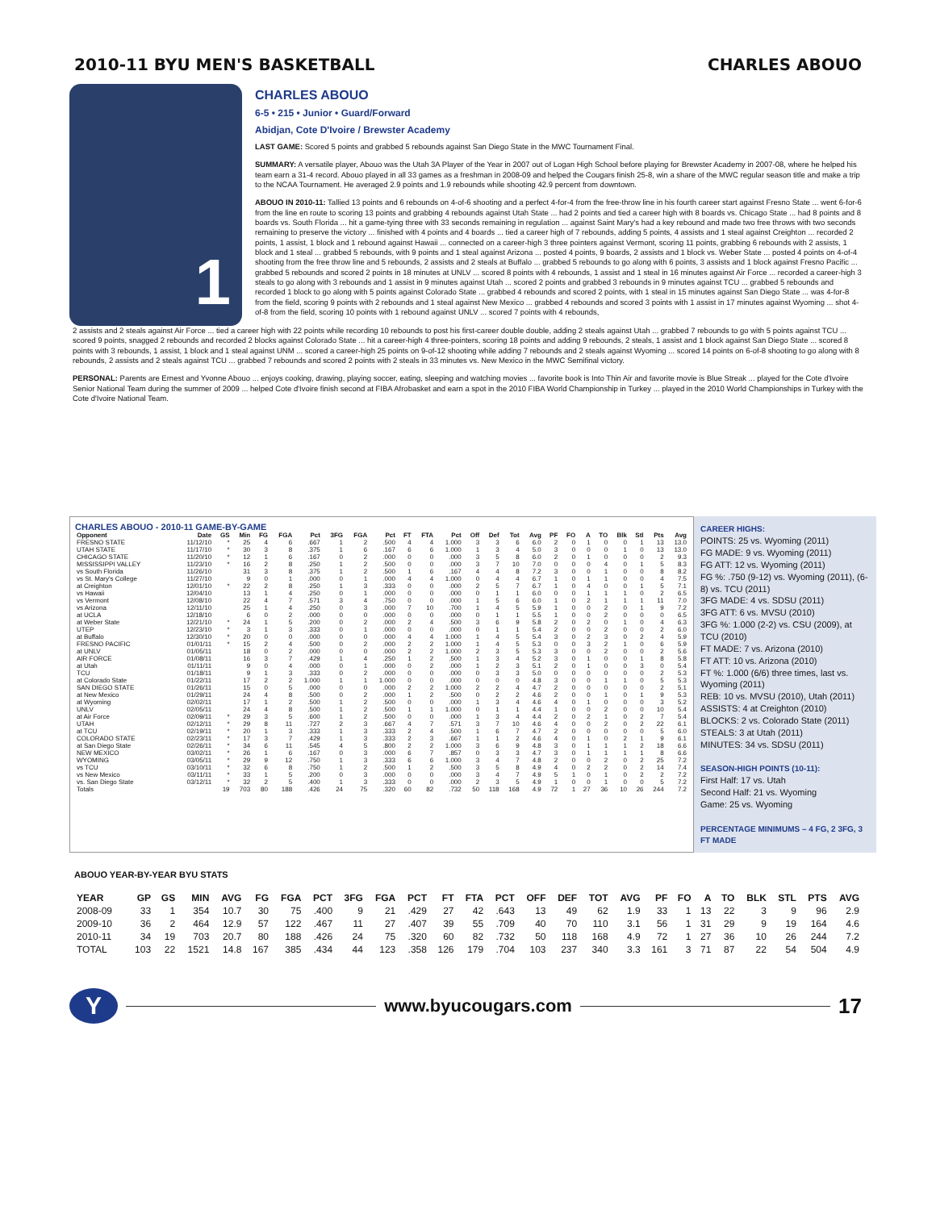2010-11 BYU MEN'S BASKETBALL CHARLES ABOUO
1
CHARLES ABOUO
6-5 • 215 • Junior • Guard/Forward
Abidjan, Cote D'Ivoire / Brewster Academy
LAST GAME: Scored 5 points and grabbed 5 rebounds against San Diego State in the MWC Tournament Final.
SUMMARY: A versatile player, Abouo was the Utah 3A Player of the Year in 2007 out of Logan High School before playing for Brewster Academy in 2007-08, where he helped his team earn a 31-4 record. Abouo played in all 33 games as a freshman in 2008-09 and helped the Cougars finish 25-8, win a share of the MWC regular season title and make a trip to the NCAA Tournament. He averaged 2.9 points and 1.9 rebounds while shooting 42.9 percent from downtown.
ABOUO IN 2010-11: Tallied 13 points and 6 rebounds on 4-of-6 shooting and a perfect 4-for-4 from the free-throw line in his fourth career start against Fresno State ... went 6-for-6 from the line en route to scoring 13 points and grabbing 4 rebounds against Utah State ... had 2 points and tied a career high with 8 boards vs. Chicago State ... had 8 points and 8 boards vs. South Florida ... hit a game-tying three with 33 seconds remaining in regulation ... against Saint Mary's had a key rebound and made two free throws with two seconds remaining to preserve the victory ... finished with 4 points and 4 boards ... tied a career high of 7 rebounds, adding 5 points, 4 assists and 1 steal against Creighton ... recorded 2 points, 1 assist, 1 block and 1 rebound against Hawaii ... connected on a career-high 3 three pointers against Vermont, scoring 11 points, grabbing 6 rebounds with 2 assists, 1 block and 1 steal ... grabbed 5 rebounds, with 9 points and 1 steal against Arizona ... posted 4 points, 9 boards, 2 assists and 1 block vs. Weber State ... posted 4 points on 4-of-4 shooting from the free throw line and 5 rebounds, 2 assists and 2 steals at Buffalo ... grabbed 5 rebounds to go along with 6 points, 3 assists and 1 block against Fresno Pacific ... grabbed 5 rebounds and scored 2 points in 18 minutes at UNLV ... scored 8 points with 4 rebounds, 1 assist and 1 steal in 16 minutes against Air Force ... recorded a career-high 3 steals to go along with 3 rebounds and 1 assist in 9 minutes against Utah ... scored 2 points and grabbed 3 rebounds in 9 minutes against TCU ... grabbed 5 rebounds and recorded 1 block to go along with 5 points against Colorado State ... grabbed 4 rebounds and scored 2 points, with 1 steal in 15 minutes against San Diego State ... was 4-for-8 from the field, scoring 9 points with 2 rebounds and 1 steal against New Mexico ... grabbed 4 rebounds and scored 3 points with 1 assist in 17 minutes against Wyoming ... shot 4-of-8 from the field, scoring 10 points with 1 rebound against UNLV ... scored 7 points with 4 rebounds,
2 assists and 2 steals against Air Force ... tied a career high with 22 points while recording 10 rebounds to post his first-career double double, adding 2 steals against Utah ... grabbed 7 rebounds to go with 5 points against TCU ... scored 9 points, snagged 2 rebounds and recorded 2 blocks against Colorado State ... hit a career-high 4 three-pointers, scoring 18 points and adding 9 rebounds, 2 steals, 1 assist and 1 block against San Diego State ... scored 8 points with 3 rebounds, 1 assist, 1 block and 1 steal against UNM ... scored a career-high 25 points on 9-of-12 shooting while adding 7 rebounds and 2 steals against Wyoming ... scored 14 points on 6-of-8 shooting to go along with 8 rebounds, 2 assists and 2 steals against TCU ... grabbed 7 rebounds and scored 2 points with 2 steals in 33 minutes vs. New Mexico in the MWC Semifinal victory.
PERSONAL: Parents are Ernest and Yvonne Abouo ... enjoys cooking, drawing, playing soccer, eating, sleeping and watching movies ... favorite book is Into Thin Air and favorite movie is Blue Streak ... played for the Cote d'Ivoire Senior National Team during the summer of 2009 ... helped Cote d'Ivoire finish second at FIBA Afrobasket and earn a spot in the 2010 FIBA World Championship in Turkey ... played in the 2010 World Championships in Turkey with the Cote d'Ivoire National Team.
CHARLES ABOUO - 2010-11 GAME-BY-GAME
| Opponent | Date | GS | Min | FG | FGA | Pct | 3FG | FGA | Pct | FT | FTA | Pct | Off | Def | Tot | Avg | PF | FO | A | TO | Blk | Stl | Pts | Avg |
| --- | --- | --- | --- | --- | --- | --- | --- | --- | --- | --- | --- | --- | --- | --- | --- | --- | --- | --- | --- | --- | --- | --- | --- | --- |
| FRESNO STATE | 11/12/10 | * | 25 | 4 | 6 | .667 | 1 | 2 | .500 | 4 | 4 | 1.000 | 3 | 3 | 6 | 6.0 | 2 | 0 | 1 | 0 | 0 | 1 | 13 | 13.0 |
| UTAH STATE | 11/17/10 | * | 30 | 3 | 8 | .375 | 1 | 6 | .167 | 6 | 6 | 1.000 | 1 | 3 | 4 | 5.0 | 3 | 0 | 0 | 0 | 1 | 0 | 13 | 13.0 |
| CHICAGO STATE | 11/20/10 | * | 12 | 1 | 6 | .167 | 0 | 2 | .000 | 0 | 0 | .000 | 3 | 5 | 8 | 6.0 | 2 | 0 | 1 | 0 | 0 | 0 | 2 | 9.3 |
| MISSISSIPPI VALLEY | 11/23/10 | * | 16 | 2 | 8 | .250 | 1 | 2 | .500 | 0 | 0 | .000 | 3 | 7 | 10 | 7.0 | 0 | 0 | 0 | 4 | 0 | 1 | 5 | 8.3 |
| vs South Florida | 11/26/10 | | 31 | 3 | 8 | .375 | 1 | 2 | .500 | 1 | 6 | .167 | 4 | 4 | 8 | 7.2 | 3 | 0 | 0 | 1 | 0 | 0 | 8 | 8.2 |
| vs St. Mary's College | 11/27/10 | | 9 | 0 | 1 | .000 | 0 | 1 | .000 | 4 | 4 | 1.000 | 0 | 4 | 4 | 6.7 | 1 | 0 | 1 | 1 | 0 | 0 | 4 | 7.5 |
| at Creighton | 12/01/10 | * | 22 | 2 | 8 | .250 | 1 | 3 | .333 | 0 | 0 | .000 | 2 | 5 | 7 | 6.7 | 1 | 0 | 4 | 0 | 0 | 1 | 5 | 7.1 |
| vs Hawaii | 12/04/10 | | 13 | 1 | 4 | .250 | 0 | 1 | .000 | 0 | 0 | .000 | 0 | 1 | 1 | 6.0 | 0 | 0 | 1 | 1 | 1 | 0 | 2 | 6.5 |
| vs Vermont | 12/08/10 | | 22 | 4 | 7 | .571 | 3 | 4 | .750 | 0 | 0 | .000 | 1 | 5 | 6 | 6.0 | 1 | 0 | 2 | 1 | 1 | 1 | 11 | 7.0 |
| vs Arizona | 12/11/10 | | 25 | 1 | 4 | .250 | 0 | 3 | .000 | 7 | 10 | .700 | 1 | 4 | 5 | 5.9 | 1 | 0 | 0 | 2 | 0 | 1 | 9 | 7.2 |
| at UCLA | 12/18/10 | | 6 | 0 | 2 | .000 | 0 | 0 | .000 | 0 | 0 | .000 | 0 | 1 | 1 | 5.5 | 1 | 0 | 0 | 2 | 0 | 0 | 0 | 6.5 |
| at Weber State | 12/21/10 | * | 24 | 1 | 5 | .200 | 0 | 2 | .000 | 2 | 4 | .500 | 3 | 6 | 9 | 5.8 | 2 | 0 | 2 | 0 | 1 | 0 | 4 | 6.3 |
| UTEP | 12/23/10 | * | 3 | 1 | 3 | .333 | 0 | 1 | .000 | 0 | 0 | .000 | 0 | 1 | 1 | 5.4 | 2 | 0 | 0 | 2 | 0 | 0 | 2 | 6.0 |
| at Buffalo | 12/30/10 | * | 20 | 0 | 0 | .000 | 0 | 0 | .000 | 4 | 4 | 1.000 | 1 | 4 | 5 | 5.4 | 3 | 0 | 2 | 3 | 0 | 2 | 4 | 5.9 |
| FRESNO PACIFIC | 01/01/11 | * | 15 | 2 | 4 | .500 | 0 | 2 | .000 | 2 | 2 | 1.000 | 1 | 4 | 5 | 5.3 | 0 | 0 | 3 | 2 | 1 | 0 | 6 | 5.9 |
| at UNLV | 01/05/11 | | 18 | 0 | 2 | .000 | 0 | 0 | .000 | 2 | 2 | 1.000 | 2 | 3 | 5 | 5.3 | 3 | 0 | 0 | 2 | 0 | 0 | 2 | 5.6 |
| AIR FORCE | 01/08/11 | | 16 | 3 | 7 | .429 | 1 | 4 | .250 | 1 | 2 | .500 | 1 | 3 | 4 | 5.2 | 3 | 0 | 1 | 0 | 0 | 1 | 8 | 5.8 |
| at Utah | 01/11/11 | | 9 | 0 | 4 | .000 | 0 | 1 | .000 | 0 | 2 | .000 | 1 | 2 | 3 | 5.1 | 2 | 0 | 1 | 0 | 0 | 3 | 0 | 5.4 |
| TCU | 01/18/11 | | 9 | 1 | 3 | .333 | 0 | 2 | .000 | 0 | 0 | .000 | 0 | 3 | 3 | 5.0 | 0 | 0 | 0 | 0 | 0 | 0 | 2 | 5.3 |
| at Colorado State | 01/22/11 | | 17 | 2 | 2 | 1.000 | 1 | 1 | 1.000 | 0 | 0 | .000 | 0 | 0 | 0 | 4.8 | 3 | 0 | 0 | 1 | 1 | 0 | 5 | 5.3 |
| SAN DIEGO STATE | 01/26/11 | | 15 | 0 | 5 | .000 | 0 | 0 | .000 | 2 | 2 | 1.000 | 2 | 2 | 4 | 4.7 | 2 | 0 | 0 | 0 | 0 | 0 | 2 | 5.1 |
| at New Mexico | 01/29/11 | | 24 | 4 | 8 | .500 | 0 | 2 | .000 | 1 | 2 | .500 | 0 | 2 | 2 | 4.6 | 2 | 0 | 0 | 1 | 0 | 1 | 9 | 5.3 |
| at Wyoming | 02/02/11 | | 17 | 1 | 2 | .500 | 1 | 2 | .500 | 0 | 0 | .000 | 1 | 3 | 4 | 4.6 | 4 | 0 | 1 | 0 | 0 | 0 | 3 | 5.2 |
| UNLV | 02/05/11 | | 24 | 4 | 8 | .500 | 1 | 2 | .500 | 1 | 1 | 1.000 | 0 | 1 | 1 | 4.4 | 1 | 0 | 0 | 2 | 0 | 0 | 10 | 5.4 |
| at Air Force | 02/09/11 | * | 29 | 3 | 5 | .600 | 1 | 2 | .500 | 0 | 0 | .000 | 1 | 3 | 4 | 4.4 | 2 | 0 | 2 | 1 | 0 | 2 | 7 | 5.4 |
| UTAH | 02/12/11 | * | 29 | 8 | 11 | .727 | 2 | 3 | .667 | 4 | 7 | .571 | 3 | 7 | 10 | 4.6 | 4 | 0 | 0 | 2 | 0 | 2 | 22 | 6.1 |
| at TCU | 02/19/11 | * | 20 | 1 | 3 | .333 | 1 | 3 | .333 | 2 | 4 | .500 | 1 | 6 | 7 | 4.7 | 2 | 0 | 0 | 0 | 0 | 0 | 5 | 6.0 |
| COLORADO STATE | 02/23/11 | * | 17 | 3 | 7 | .429 | 1 | 3 | .333 | 2 | 3 | .667 | 1 | 1 | 2 | 4.6 | 4 | 0 | 1 | 0 | 2 | 1 | 9 | 6.1 |
| at San Diego State | 02/26/11 | * | 34 | 6 | 11 | .545 | 4 | 5 | .800 | 2 | 2 | 1.000 | 3 | 6 | 9 | 4.8 | 3 | 0 | 1 | 1 | 1 | 2 | 18 | 6.6 |
| NEW MEXICO | 03/02/11 | * | 26 | 1 | 6 | .167 | 0 | 3 | .000 | 6 | 7 | .857 | 0 | 3 | 3 | 4.7 | 3 | 0 | 1 | 1 | 1 | 1 | 8 | 6.6 |
| WYOMING | 03/05/11 | * | 29 | 9 | 12 | .750 | 1 | 3 | .333 | 6 | 6 | 1.000 | 3 | 4 | 7 | 4.8 | 2 | 0 | 0 | 2 | 0 | 2 | 25 | 7.2 |
| vs TCU | 03/10/11 | * | 32 | 6 | 8 | .750 | 1 | 2 | .500 | 1 | 2 | .500 | 3 | 5 | 8 | 4.9 | 4 | 0 | 2 | 2 | 0 | 2 | 14 | 7.4 |
| vs New Mexico | 03/11/11 | * | 33 | 1 | 5 | .200 | 0 | 3 | .000 | 0 | 0 | .000 | 3 | 4 | 7 | 4.9 | 5 | 1 | 0 | 1 | 0 | 2 | 2 | 7.2 |
| vs. San Diego State | 03/12/11 | * | 32 | 2 | 5 | .400 | 1 | 3 | .333 | 0 | 0 | .000 | 2 | 3 | 5 | 4.9 | 1 | 0 | 0 | 1 | 0 | 0 | 5 | 7.2 |
| Totals | | 19 | 703 | 80 | 188 | .426 | 24 | 75 | .320 | 60 | 82 | .732 | 50 | 118 | 168 | 4.9 | 72 | 1 | 27 | 36 | 10 | 26 | 244 | 7.2 |
CAREER HIGHS:
POINTS: 25 vs. Wyoming (2011)
FG MADE: 9 vs. Wyoming (2011)
FG ATT: 12 vs. Wyoming (2011)
FG %: .750 (9-12) vs. Wyoming (2011), (6-8) vs. TCU (2011)
3FG MADE: 4 vs. SDSU (2011)
3FG ATT: 6 vs. MVSU (2010)
3FG %: 1.000 (2-2) vs. CSU (2009), at TCU (2010)
FT MADE: 7 vs. Arizona (2010)
FT ATT: 10 vs. Arizona (2010)
FT %: 1.000 (6/6) three times, last vs. Wyoming (2011)
REB: 10 vs. MVSU (2010), Utah (2011)
ASSISTS: 4 at Creighton (2010)
BLOCKS: 2 vs. Colorado State (2011)
STEALS: 3 at Utah (2011)
MINUTES: 34 vs. SDSU (2011)
SEASON-HIGH POINTS (10-11):
First Half: 17 vs. Utah
Second Half: 21 vs. Wyoming
Game: 25 vs. Wyoming
PERCENTAGE MINIMUMS – 4 FG, 2 3FG, 3 FT MADE
ABOUO YEAR-BY-YEAR BYU STATS
| YEAR | GP | GS | MIN | AVG | FG | FGA | PCT | 3FG | FGA | PCT | FT | FTA | PCT | OFF | DEF | TOT | AVG | PF | FO | A | TO | BLK | STL | PTS | AVG |
| --- | --- | --- | --- | --- | --- | --- | --- | --- | --- | --- | --- | --- | --- | --- | --- | --- | --- | --- | --- | --- | --- | --- | --- | --- | --- |
| 2008-09 | 33 | 1 | 354 | 10.7 | 30 | 75 | .400 | 9 | 21 | .429 | 27 | 42 | .643 | 13 | 49 | 62 | 1.9 | 33 | 1 | 13 | 22 | 3 | 9 | 96 | 2.9 |
| 2009-10 | 36 | 2 | 464 | 12.9 | 57 | 122 | .467 | 11 | 27 | .407 | 39 | 55 | .709 | 40 | 70 | 110 | 3.1 | 56 | 1 | 31 | 29 | 9 | 19 | 164 | 4.6 |
| 2010-11 | 34 | 19 | 703 | 20.7 | 80 | 188 | .426 | 24 | 75 | .320 | 60 | 82 | .732 | 50 | 118 | 168 | 4.9 | 72 | 1 | 27 | 36 | 10 | 26 | 244 | 7.2 |
| TOTAL | 103 | 22 | 1521 | 14.8 | 167 | 385 | .434 | 44 | 123 | .358 | 126 | 179 | .704 | 103 | 237 | 340 | 3.3 | 161 | 3 | 71 | 87 | 22 | 54 | 504 | 4.9 |
Y
www.byucougars.com
17